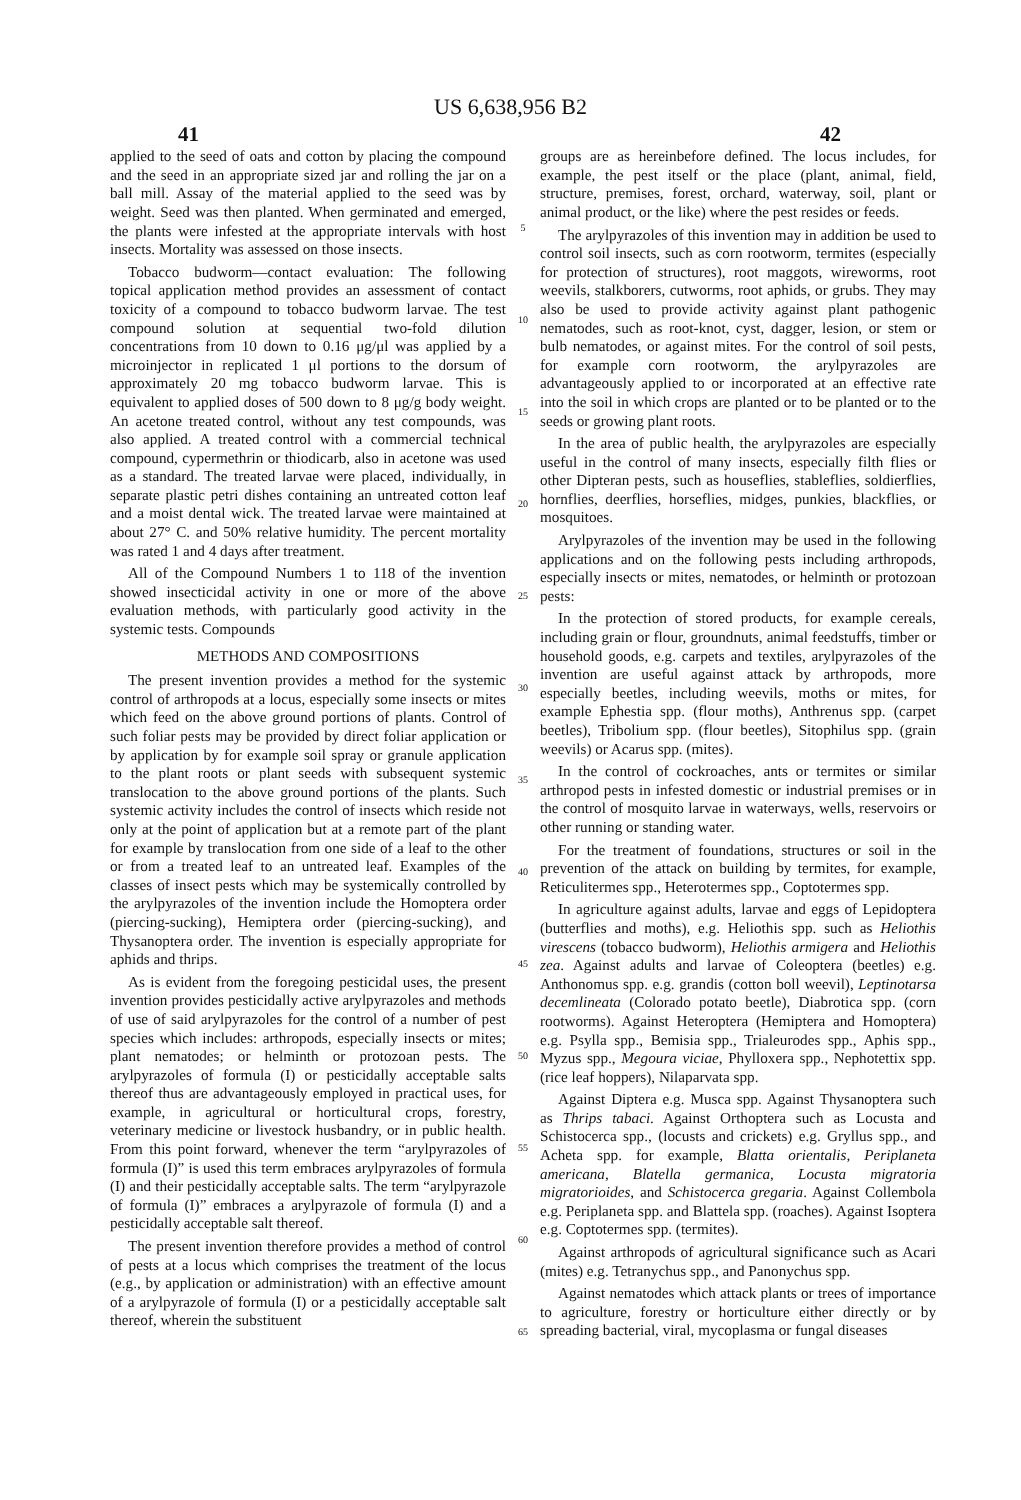US 6,638,956 B2
41 42
applied to the seed of oats and cotton by placing the compound and the seed in an appropriate sized jar and rolling the jar on a ball mill. Assay of the material applied to the seed was by weight. Seed was then planted. When germinated and emerged, the plants were infested at the appropriate intervals with host insects. Mortality was assessed on those insects.
Tobacco budworm—contact evaluation: The following topical application method provides an assessment of contact toxicity of a compound to tobacco budworm larvae. The test compound solution at sequential two-fold dilution concentrations from 10 down to 0.16 μg/μl was applied by a microinjector in replicated 1 μl portions to the dorsum of approximately 20 mg tobacco budworm larvae. This is equivalent to applied doses of 500 down to 8 μg/g body weight. An acetone treated control, without any test compounds, was also applied. A treated control with a commercial technical compound, cypermethrin or thiodicarb, also in acetone was used as a standard. The treated larvae were placed, individually, in separate plastic petri dishes containing an untreated cotton leaf and a moist dental wick. The treated larvae were maintained at about 27° C. and 50% relative humidity. The percent mortality was rated 1 and 4 days after treatment.
All of the Compound Numbers 1 to 118 of the invention showed insecticidal activity in one or more of the above evaluation methods, with particularly good activity in the systemic tests. Compounds
METHODS AND COMPOSITIONS
The present invention provides a method for the systemic control of arthropods at a locus, especially some insects or mites which feed on the above ground portions of plants. Control of such foliar pests may be provided by direct foliar application or by application by for example soil spray or granule application to the plant roots or plant seeds with subsequent systemic translocation to the above ground portions of the plants. Such systemic activity includes the control of insects which reside not only at the point of application but at a remote part of the plant for example by translocation from one side of a leaf to the other or from a treated leaf to an untreated leaf. Examples of the classes of insect pests which may be systemically controlled by the arylpyrazoles of the invention include the Homoptera order (piercing-sucking), Hemiptera order (piercing-sucking), and Thysanoptera order. The invention is especially appropriate for aphids and thrips.
As is evident from the foregoing pesticidal uses, the present invention provides pesticidally active arylpyrazoles and methods of use of said arylpyrazoles for the control of a number of pest species which includes: arthropods, especially insects or mites; plant nematodes; or helminth or protozoan pests. The arylpyrazoles of formula (I) or pesticidally acceptable salts thereof thus are advantageously employed in practical uses, for example, in agricultural or horticultural crops, forestry, veterinary medicine or livestock husbandry, or in public health. From this point forward, whenever the term “arylpyrazoles of formula (I)” is used this term embraces arylpyrazoles of formula (I) and their pesticidally acceptable salts. The term “arylpyrazole of formula (I)” embraces a arylpyrazole of formula (I) and a pesticidally acceptable salt thereof.
The present invention therefore provides a method of control of pests at a locus which comprises the treatment of the locus (e.g., by application or administration) with an effective amount of a arylpyrazole of formula (I) or a pesticidally acceptable salt thereof, wherein the substituent
5
10
15
20
25
30
35
40
45
50
55
60
65
groups are as hereinbefore defined. The locus includes, for example, the pest itself or the place (plant, animal, field, structure, premises, forest, orchard, waterway, soil, plant or animal product, or the like) where the pest resides or feeds.
The arylpyrazoles of this invention may in addition be used to control soil insects, such as corn rootworm, termites (especially for protection of structures), root maggots, wireworms, root weevils, stalkborers, cutworms, root aphids, or grubs. They may also be used to provide activity against plant pathogenic nematodes, such as root-knot, cyst, dagger, lesion, or stem or bulb nematodes, or against mites. For the control of soil pests, for example corn rootworm, the arylpyrazoles are advantageously applied to or incorporated at an effective rate into the soil in which crops are planted or to be planted or to the seeds or growing plant roots.
In the area of public health, the arylpyrazoles are especially useful in the control of many insects, especially filth flies or other Dipteran pests, such as houseflies, stableflies, soldierflies, hornflies, deerflies, horseflies, midges, punkies, blackflies, or mosquitoes.
Arylpyrazoles of the invention may be used in the following applications and on the following pests including arthropods, especially insects or mites, nematodes, or helminth or protozoan pests:
In the protection of stored products, for example cereals, including grain or flour, groundnuts, animal feedstuffs, timber or household goods, e.g. carpets and textiles, arylpyrazoles of the invention are useful against attack by arthropods, more especially beetles, including weevils, moths or mites, for example Ephestia spp. (flour moths), Anthrenus spp. (carpet beetles), Tribolium spp. (flour beetles), Sitophilus spp. (grain weevils) or Acarus spp. (mites).
In the control of cockroaches, ants or termites or similar arthropod pests in infested domestic or industrial premises or in the control of mosquito larvae in waterways, wells, reservoirs or other running or standing water.
For the treatment of foundations, structures or soil in the prevention of the attack on building by termites, for example, Reticulitermes spp., Heterotermes spp., Coptotermes spp.
In agriculture against adults, larvae and eggs of Lepidoptera (butterflies and moths), e.g. Heliothis spp. such as Heliothis virescens (tobacco budworm), Heliothis armigera and Heliothis zea. Against adults and larvae of Coleoptera (beetles) e.g. Anthonomus spp. e.g. grandis (cotton boll weevil), Leptinotarsa decemlineata (Colorado potato beetle), Diabrotica spp. (corn rootworms). Against Heteroptera (Hemiptera and Homoptera) e.g. Psylla spp., Bemisia spp., Trialeurodes spp., Aphis spp., Myzus spp., Megoura viciae, Phylloxera spp., Nephotettix spp. (rice leaf hoppers), Nilaparvata spp.
Against Diptera e.g. Musca spp. Against Thysanoptera such as Thrips tabaci. Against Orthoptera such as Locusta and Schistocerca spp., (locusts and crickets) e.g. Gryllus spp., and Acheta spp. for example, Blatta orientalis, Periplaneta americana, Blatella germanica, Locusta migratoria migratorioides, and Schistocerca gregaria. Against Collembola e.g. Periplaneta spp. and Blattela spp. (roaches). Against Isoptera e.g. Coptotermes spp. (termites).
Against arthropods of agricultural significance such as Acari (mites) e.g. Tetranychus spp., and Panonychus spp.
Against nematodes which attack plants or trees of importance to agriculture, forestry or horticulture either directly or by spreading bacterial, viral, mycoplasma or fungal diseases